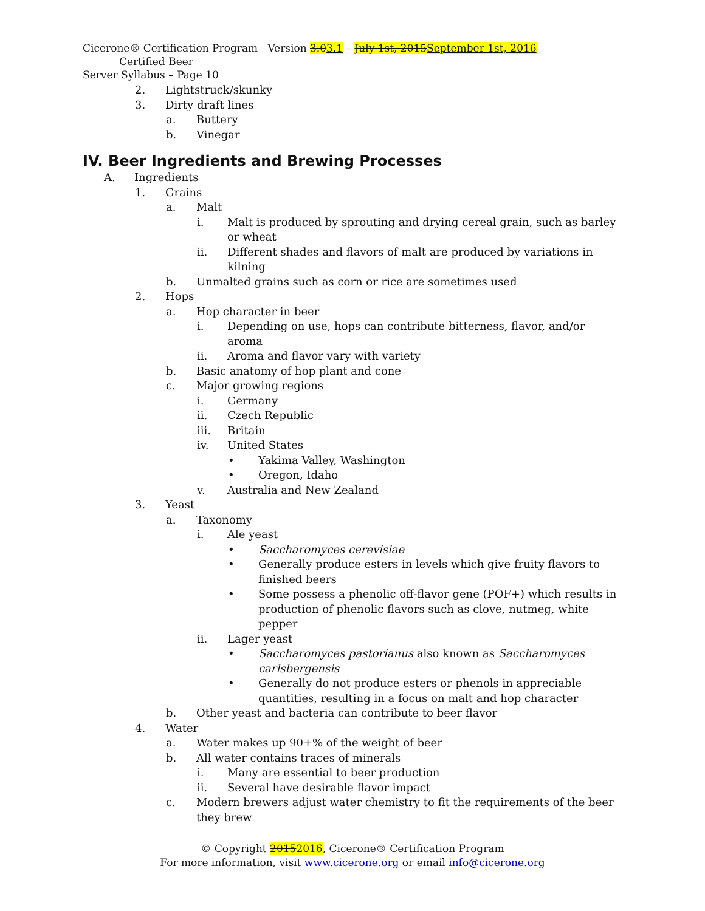Cicerone® Certification Program Version 3.03.1 – July 1st, 2015September 1st, 2016 Certified Beer
Server Syllabus – Page 10
2. Lightstruck/skunky
3. Dirty draft lines
a. Buttery
b. Vinegar
IV. Beer Ingredients and Brewing Processes
A. Ingredients
1. Grains
a. Malt
i. Malt is produced by sprouting and drying cereal grain, such as barley or wheat
ii. Different shades and flavors of malt are produced by variations in kilning
b. Unmalted grains such as corn or rice are sometimes used
2. Hops
a. Hop character in beer
i. Depending on use, hops can contribute bitterness, flavor, and/or aroma
ii. Aroma and flavor vary with variety
b. Basic anatomy of hop plant and cone
c. Major growing regions
i. Germany
ii. Czech Republic
iii. Britain
iv. United States
• Yakima Valley, Washington
• Oregon, Idaho
v. Australia and New Zealand
3. Yeast
a. Taxonomy
i. Ale yeast
• Saccharomyces cerevisiae
• Generally produce esters in levels which give fruity flavors to finished beers
• Some possess a phenolic off-flavor gene (POF+) which results in production of phenolic flavors such as clove, nutmeg, white pepper
ii. Lager yeast
• Saccharomyces pastorianus also known as Saccharomyces carlsbergensis
• Generally do not produce esters or phenols in appreciable quantities, resulting in a focus on malt and hop character
b. Other yeast and bacteria can contribute to beer flavor
4. Water
a. Water makes up 90+% of the weight of beer
b. All water contains traces of minerals
i. Many are essential to beer production
ii. Several have desirable flavor impact
c. Modern brewers adjust water chemistry to fit the requirements of the beer they brew
© Copyright 20152016, Cicerone® Certification Program
For more information, visit www.cicerone.org or email info@cicerone.org